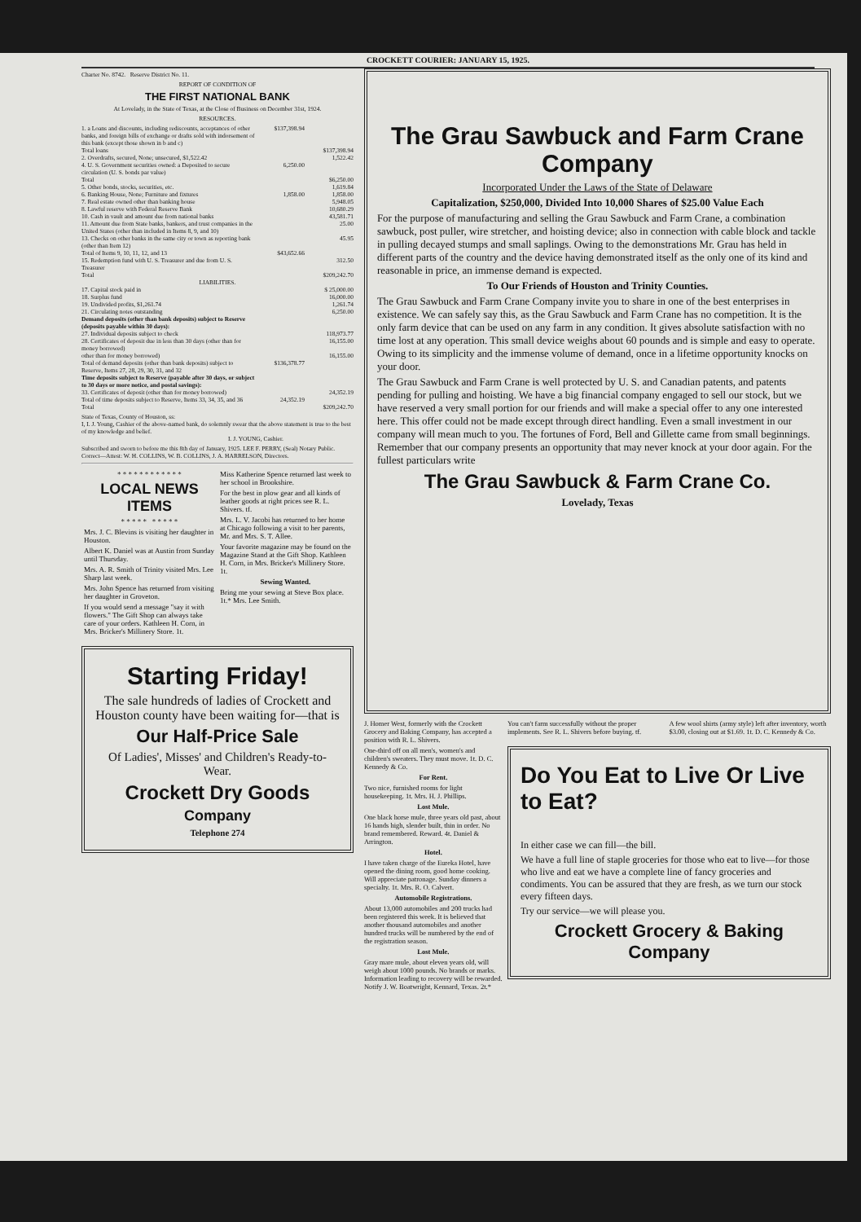CROCKETT COURIER: JANUARY 15, 1925.
Charter No. 8742. Reserve District No. 11.
REPORT OF CONDITION OF
THE FIRST NATIONAL BANK
At Lovelady, in the State of Texas, at the Close of Business on December 31st, 1924.
RESOURCES.
| 1. a Loans and discounts, including rediscounts, acceptances of other banks, and foreign bills of exchange or drafts sold with indorsement of this bank (except those shown in b and c) | $137,398.94 | |
| Total loans | | $137,398.94 |
| 2. Overdrafts, secured, None; unsecured, $1,522.42 | | 1,522.42 |
| 4. U. S. Government securities owned: a Deposited to secure circulation (U. S. bonds par value) | 6,250.00 | |
| Total | | $6,250.00 |
| 5. Other bonds, stocks, securities, etc. | | 1,619.84 |
| 6. Banking House, None; Furniture and fixtures | 1,858.00 | 1,858.00 |
| 7. Real estate owned other than banking house | | 5,948.05 |
| 8. Lawful reserve with Federal Reserve Bank | | 10,680.29 |
| 10. Cash in vault and amount due from national banks | | 43,581.71 |
| 11. Amount due from State banks, bankers, and trust companies in the United States (other than included in Items 8, 9, and 10) | | 25.00 |
| 13. Checks on other banks in the same city or town as reporting bank (other than Item 12) | | 45.95 |
| Total of Items 9, 10, 11, 12, and 13 | $43,652.66 | |
| 15. Redemption fund with U. S. Treasurer and due from U. S. Treasurer | | 312.50 |
| Total | | $209,242.70 |
| LIABILITIES. | | |
| 17. Capital stock paid in | | $ 25,000.00 |
| 18. Surplus fund | | 16,000.00 |
| 19. Undivided profits, $1,261.74 | | 1,261.74 |
| 21. Circulating notes outstanding | | 6,250.00 |
| Demand deposits (other than bank deposits) subject to Reserve (deposits payable within 30 days): | | |
| 27. Individual deposits subject to check | | 118,973.77 |
| 28. Certificates of deposit due in less than 30 days (other than for money borrowed) | | 16,155.00 |
| other than for money borrowed) | | 16,155.00 |
| Total of demand deposits (other than bank deposits) subject to Reserve, Items 27, 28, 29, 30, 31, and 32 | $136,378.77 | |
| Time deposits subject to Reserve (payable after 30 days, or subject to 30 days or more notice, and postal savings): | | |
| 33. Certificates of deposit (other than for money borrowed) | | 24,352.19 |
| Total of time deposits subject to Reserve, Items 33, 34, 35, and 36 | 24,352.19 | |
| Total | | $209,242.70 |
State of Texas, County of Houston, ss:
I, I. J. Young, Cashier of the above-named bank, do solemnly swear that the above statement is true to the best of my knowledge and belief.
I. J. YOUNG, Cashier.
Subscribed and sworn to before me this 8th day of January, 1925. LEE F. PERRY, (Seal) Notary Public. Correct—Attest: W. H. COLLINS, W. B. COLLINS, J. A. HARRELSON, Directors.
* * * * * * * * * * * *
LOCAL NEWS ITEMS
* * * * * * * * * *
Mrs. J. C. Blevins is visiting her daughter in Houston.
Albert K. Daniel was at Austin from Sunday until Thursday.
Mrs. A. R. Smith of Trinity visited Mrs. Lee Sharp last week.
Mrs. John Spence has returned from visiting her daughter in Groveton.
If you would send a message "say it with flowers." The Gift Shop can always take care of your orders. Kathleen H. Corn, in Mrs. Bricker's Millinery Store. 1t.
Miss Katherine Spence returned last week to her school in Brookshire.
For the best in plow gear and all kinds of leather goods at right prices see R. L. Shivers. tf.
Mrs. L. V. Jacobi has returned to her home at Chicago following a visit to her parents, Mr. and Mrs. S. T. Allee.
Your favorite magazine may be found on the Magazine Stand at the Gift Shop. Kathleen H. Corn, in Mrs. Bricker's Millinery Store. 1t.
Sewing Wanted.
Bring me your sewing at Steve Box place. 1t.* Mrs. Lee Smith.
Starting Friday!
The sale hundreds of ladies of Crockett and Houston county have been waiting for—that is
Our Half-Price Sale
Of Ladies', Misses' and Children's Ready-to-Wear.
Crockett Dry Goods
Company
Telephone 274
The Grau Sawbuck and Farm Crane Company
Incorporated Under the Laws of the State of Delaware
Capitalization, $250,000, Divided Into 10,000 Shares of $25.00 Value Each
For the purpose of manufacturing and selling the Grau Sawbuck and Farm Crane, a combination sawbuck, post puller, wire stretcher, and hoisting device; also in connection with cable block and tackle in pulling decayed stumps and small saplings. Owing to the demonstrations Mr. Grau has held in different parts of the country and the device having demonstrated itself as the only one of its kind and reasonable in price, an immense demand is expected.
To Our Friends of Houston and Trinity Counties.
The Grau Sawbuck and Farm Crane Company invite you to share in one of the best enterprises in existence. We can safely say this, as the Grau Sawbuck and Farm Crane has no competition. It is the only farm device that can be used on any farm in any condition. It gives absolute satisfaction with no time lost at any operation. This small device weighs about 60 pounds and is simple and easy to operate. Owing to its simplicity and the immense volume of demand, once in a lifetime opportunity knocks on your door.
The Grau Sawbuck and Farm Crane is well protected by U. S. and Canadian patents, and patents pending for pulling and hoisting. We have a big financial company engaged to sell our stock, but we have reserved a very small portion for our friends and will make a special offer to any one interested here. This offer could not be made except through direct handling. Even a small investment in our company will mean much to you. The fortunes of Ford, Bell and Gillette came from small beginnings. Remember that our company presents an opportunity that may never knock at your door again. For the fullest particulars write
The Grau Sawbuck & Farm Crane Co.
Lovelady, Texas
J. Homer West, formerly with the Crockett Grocery and Baking Company, has accepted a position with R. L. Shivers.
One-third off on all men's, women's and children's sweaters. They must move. 1t. D. C. Kennedy & Co.
For Rent.
Two nice, furnished rooms for light housekeeping. 1t. Mrs. H. J. Phillips.
Lost Mule.
One black horse mule, three years old past, about 16 hands high, slender built, thin in order. No brand remembered. Reward. 4t. Daniel & Arrington.
Hotel.
I have taken charge of the Eureka Hotel, have opened the dining room, good home cooking. Will appreciate patronage. Sunday dinners a specialty. 1t. Mrs. R. O. Calvert.
Automobile Registrations.
About 13,000 automobiles and 200 trucks had been registered this week. It is believed that another thousand automobiles and another hundred trucks will be numbered by the end of the registration season.
Lost Mule.
Gray mare mule, about eleven years old, will weigh about 1000 pounds. No brands or marks. Information leading to recovery will be rewarded. Notify J. W. Boatwright, Kennard, Texas. 2t.*
You can't farm successfully without the proper implements. See R. L. Shivers before buying. tf.
A few wool shirts (army style) left after inventory, worth $3.00, closing out at $1.69. 1t. D. C. Kennedy & Co.
Do You Eat to Live Or Live to Eat?
In either case we can fill—the bill.
We have a full line of staple groceries for those who eat to live—for those who live and eat we have a complete line of fancy groceries and condiments. You can be assured that they are fresh, as we turn our stock every fifteen days.
Try our service—we will please you.
Crockett Grocery & Baking Company